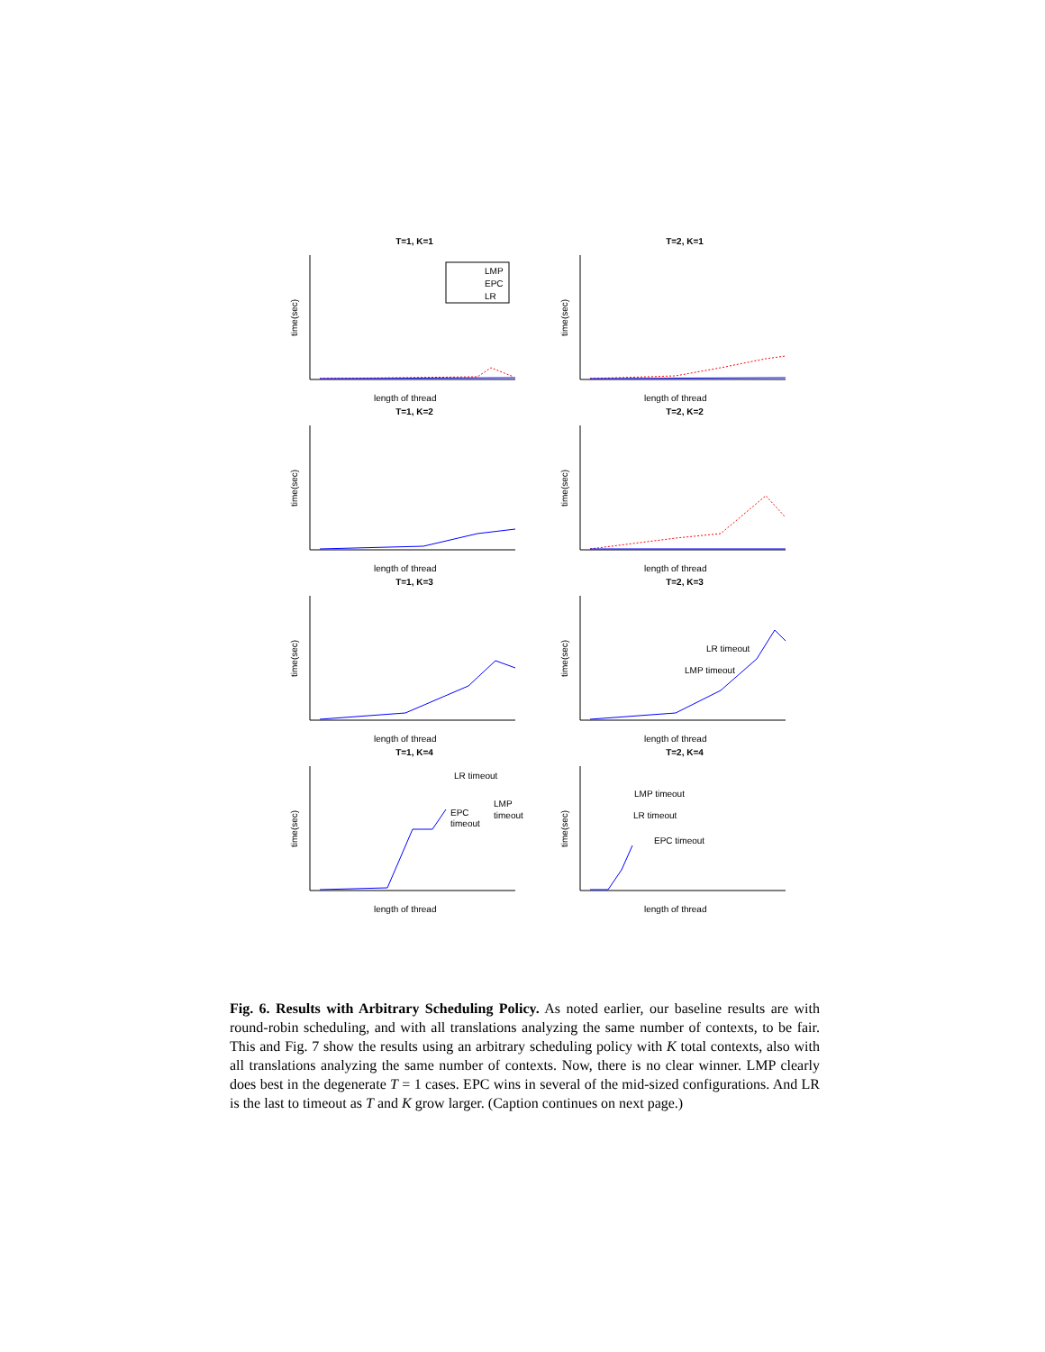T=1, K=1
time(sec)
LMP
EPC
LR
length of thread
T=2, K=1
time(sec)
length of thread
T=1, K=2
time(sec)
length of thread
T=2, K=2
time(sec)
length of thread
T=1, K=3
time(sec)
length of thread
T=2, K=3
time(sec)
LR timeout
LMP timeout
length of thread
T=1, K=4
time(sec)
LR timeout
EPC
timeout
LMP
timeout
length of thread
T=2, K=4
time(sec)
LMP timeout
LR timeout
EPC timeout
length of thread
Fig. 6. Results with Arbitrary Scheduling Policy. As noted earlier, our baseline results are with round-robin scheduling, and with all translations analyzing the same number of contexts, to be fair. This and Fig. 7 show the results using an arbitrary scheduling policy with K total contexts, also with all translations analyzing the same number of contexts. Now, there is no clear winner. LMP clearly does best in the degenerate T = 1 cases. EPC wins in several of the mid-sized configurations. And LR is the last to timeout as T and K grow larger. (Caption continues on next page.)